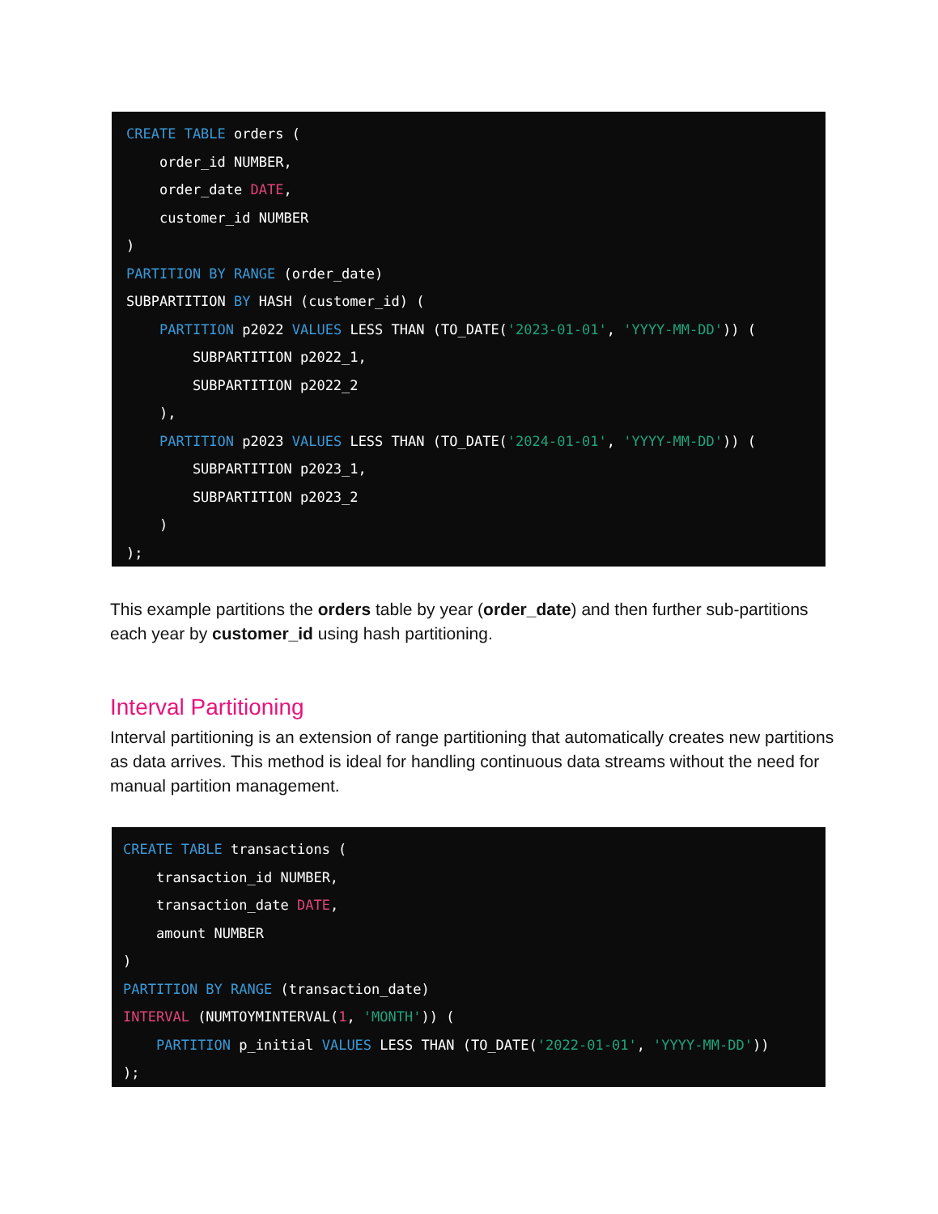CREATE TABLE orders ( order_id NUMBER, order_date DATE, customer_id NUMBER ) PARTITION BY RANGE (order_date) SUBPARTITION BY HASH (customer_id) ( PARTITION p2022 VALUES LESS THAN (TO_DATE('2023-01-01', 'YYYY-MM-DD')) ( SUBPARTITION p2022_1, SUBPARTITION p2022_2 ), PARTITION p2023 VALUES LESS THAN (TO_DATE('2024-01-01', 'YYYY-MM-DD')) ( SUBPARTITION p2023_1, SUBPARTITION p2023_2 ) );
This example partitions the orders table by year (order_date) and then further sub-partitions each year by customer_id using hash partitioning.
Interval Partitioning
Interval partitioning is an extension of range partitioning that automatically creates new partitions as data arrives. This method is ideal for handling continuous data streams without the need for manual partition management.
CREATE TABLE transactions ( transaction_id NUMBER, transaction_date DATE, amount NUMBER ) PARTITION BY RANGE (transaction_date) INTERVAL (NUMTOYMINTERVAL(1, 'MONTH')) ( PARTITION p_initial VALUES LESS THAN (TO_DATE('2022-01-01', 'YYYY-MM-DD')) );